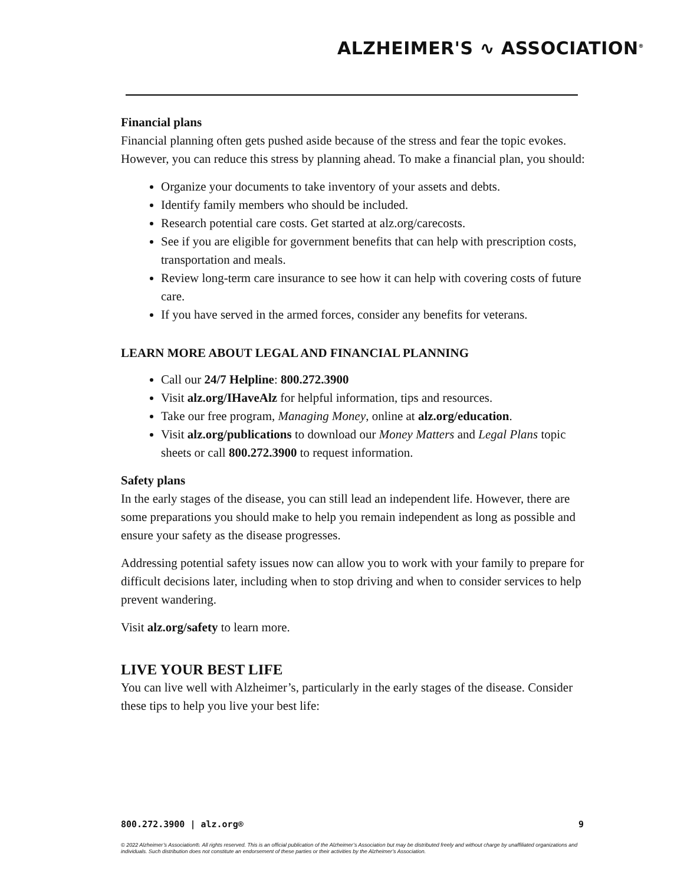ALZHEIMER'S ∿ ASSOCIATION<sup>®</sup>
Financial plans
Financial planning often gets pushed aside because of the stress and fear the topic evokes. However, you can reduce this stress by planning ahead. To make a financial plan, you should:
Organize your documents to take inventory of your assets and debts.
Identify family members who should be included.
Research potential care costs. Get started at alz.org/carecosts.
See if you are eligible for government benefits that can help with prescription costs, transportation and meals.
Review long-term care insurance to see how it can help with covering costs of future care.
If you have served in the armed forces, consider any benefits for veterans.
LEARN MORE ABOUT LEGAL AND FINANCIAL PLANNING
Call our 24/7 Helpline: 800.272.3900
Visit alz.org/IHaveAlz for helpful information, tips and resources.
Take our free program, Managing Money, online at alz.org/education.
Visit alz.org/publications to download our Money Matters and Legal Plans topic sheets or call 800.272.3900 to request information.
Safety plans
In the early stages of the disease, you can still lead an independent life. However, there are some preparations you should make to help you remain independent as long as possible and ensure your safety as the disease progresses.
Addressing potential safety issues now can allow you to work with your family to prepare for difficult decisions later, including when to stop driving and when to consider services to help prevent wandering.
Visit alz.org/safety to learn more.
LIVE YOUR BEST LIFE
You can live well with Alzheimer’s, particularly in the early stages of the disease. Consider these tips to help you live your best life:
800.272.3900 | alz.org® 9
© 2022 Alzheimer’s Association®. All rights reserved. This is an official publication of the Alzheimer’s Association but may be distributed freely and without charge by unaffiliated organizations and individuals. Such distribution does not constitute an endorsement of these parties or their activities by the Alzheimer’s Association.